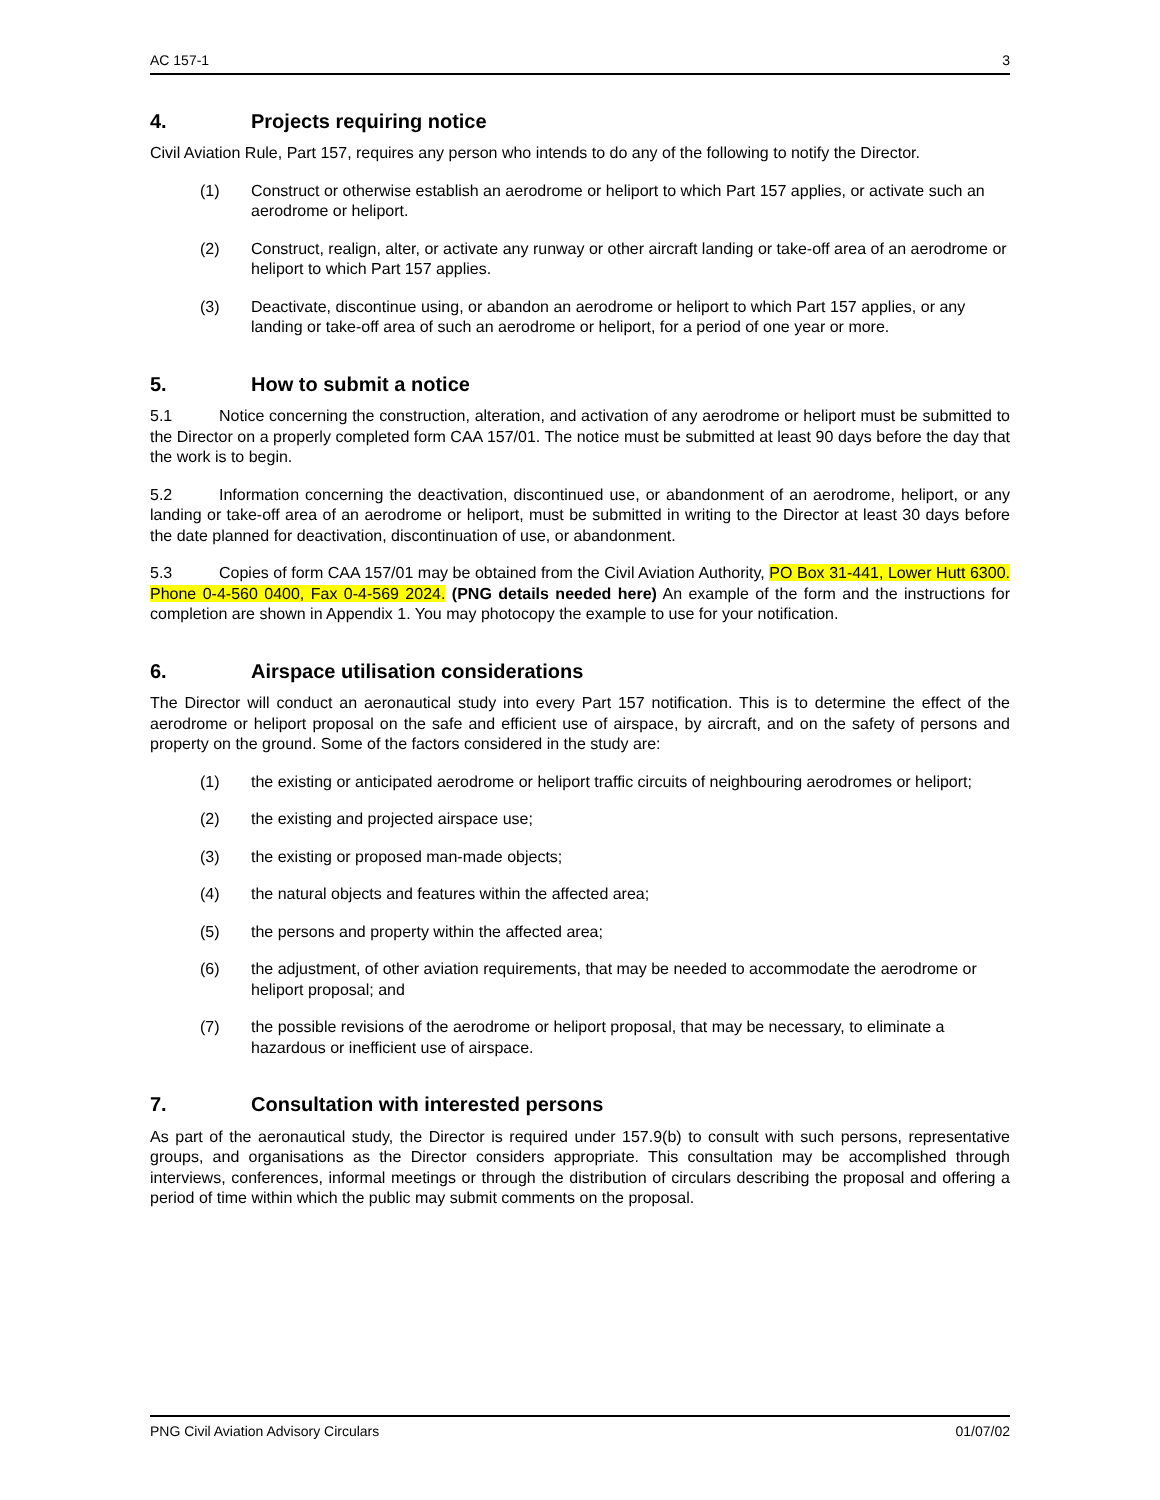AC 157-1 3
4. Projects requiring notice
Civil Aviation Rule, Part 157, requires any person who intends to do any of the following to notify the Director.
(1) Construct or otherwise establish an aerodrome or heliport to which Part 157 applies, or activate such an aerodrome or heliport.
(2) Construct, realign, alter, or activate any runway or other aircraft landing or take-off area of an aerodrome or heliport to which Part 157 applies.
(3) Deactivate, discontinue using, or abandon an aerodrome or heliport to which Part 157 applies, or any landing or take-off area of such an aerodrome or heliport, for a period of one year or more.
5. How to submit a notice
5.1 Notice concerning the construction, alteration, and activation of any aerodrome or heliport must be submitted to the Director on a properly completed form CAA 157/01. The notice must be submitted at least 90 days before the day that the work is to begin.
5.2 Information concerning the deactivation, discontinued use, or abandonment of an aerodrome, heliport, or any landing or take-off area of an aerodrome or heliport, must be submitted in writing to the Director at least 30 days before the date planned for deactivation, discontinuation of use, or abandonment.
5.3 Copies of form CAA 157/01 may be obtained from the Civil Aviation Authority, PO Box 31-441, Lower Hutt 6300. Phone 0-4-560 0400, Fax 0-4-569 2024. (PNG details needed here) An example of the form and the instructions for completion are shown in Appendix 1. You may photocopy the example to use for your notification.
6. Airspace utilisation considerations
The Director will conduct an aeronautical study into every Part 157 notification. This is to determine the effect of the aerodrome or heliport proposal on the safe and efficient use of airspace, by aircraft, and on the safety of persons and property on the ground. Some of the factors considered in the study are:
(1) the existing or anticipated aerodrome or heliport traffic circuits of neighbouring aerodromes or heliport;
(2) the existing and projected airspace use;
(3) the existing or proposed man-made objects;
(4) the natural objects and features within the affected area;
(5) the persons and property within the affected area;
(6) the adjustment, of other aviation requirements, that may be needed to accommodate the aerodrome or heliport proposal; and
(7) the possible revisions of the aerodrome or heliport proposal, that may be necessary, to eliminate a hazardous or inefficient use of airspace.
7. Consultation with interested persons
As part of the aeronautical study, the Director is required under 157.9(b) to consult with such persons, representative groups, and organisations as the Director considers appropriate. This consultation may be accomplished through interviews, conferences, informal meetings or through the distribution of circulars describing the proposal and offering a period of time within which the public may submit comments on the proposal.
PNG Civil Aviation Advisory Circulars 01/07/02